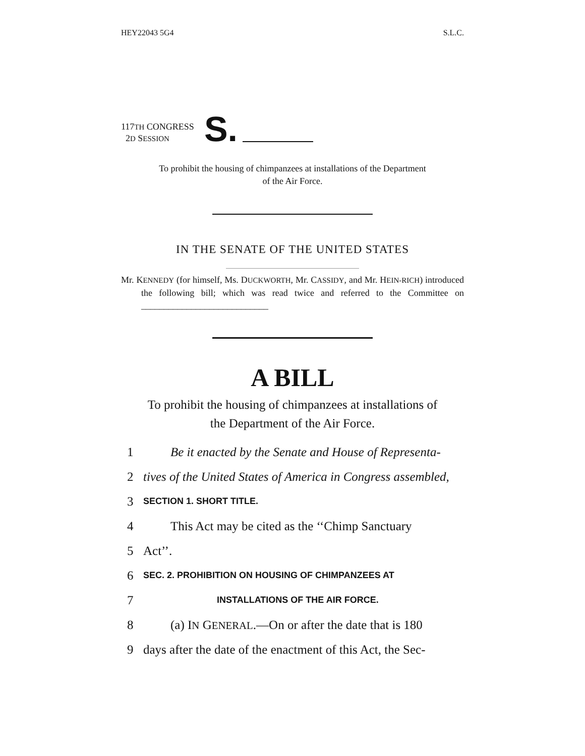HEY22043 5G4 S.L.C.
117TH CONGRESS
2D SESSION
S.
To prohibit the housing of chimpanzees at installations of the Department
of the Air Force.
IN THE SENATE OF THE UNITED STATES
Mr. KENNEDY (for himself, Ms. DUCKWORTH, Mr. CASSIDY, and Mr. HEIN-RICH) introduced the following bill; which was read twice and referred to the Committee on ____________________________
A BILL
To prohibit the housing of chimpanzees at installations of
the Department of the Air Force.
1 Be it enacted by the Senate and House of Representa-
2 tives of the United States of America in Congress assembled,
3 SECTION 1. SHORT TITLE.
4 This Act may be cited as the ‘‘Chimp Sanctuary
5 Act’’.
6 SEC. 2. PROHIBITION ON HOUSING OF CHIMPANZEES AT
7 INSTALLATIONS OF THE AIR FORCE.
8 (a) IN GENERAL.—On or after the date that is 180
9 days after the date of the enactment of this Act, the Sec-